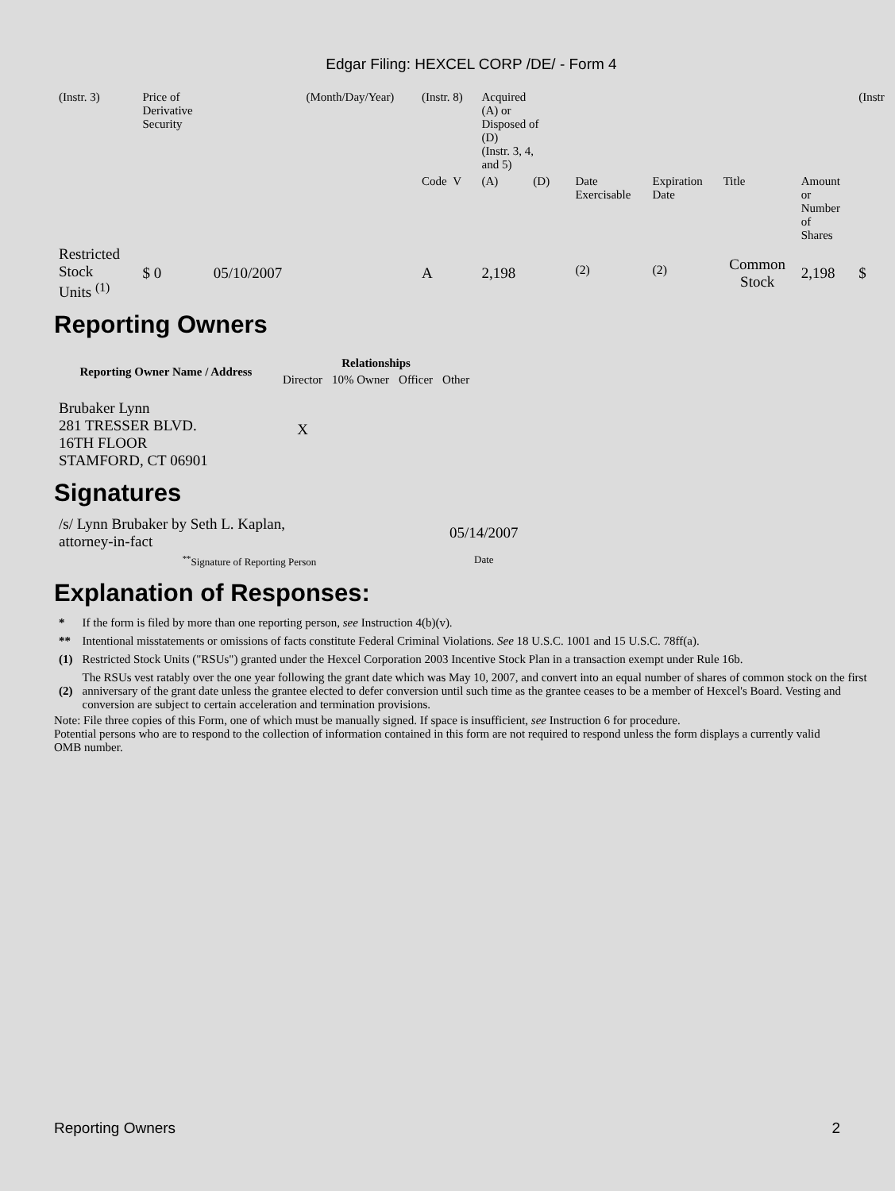Edgar Filing: HEXCEL CORP /DE/ - Form 4
| (Instr. 3) | Price of Derivative Security | | (Month/Day/Year) | (Instr. 8) | Acquired (A) or Disposed of (D) (Instr. 3, 4, and 5) | | | | | | | (Instr |
| | | | | Code V | (A) | (D) | | Date Exercisable | Expiration Date | Title | Amount or Number of Shares | |
| Restricted Stock Units <sup>(1)</sup> | $ 0 | 05/10/2007 | | A | 2,198 | | | <sup>(2)</sup> | <sup>(2)</sup> | Common Stock | 2,198 | $ |
Reporting Owners
| Reporting Owner Name / Address | Relationships | | | |
| --- | --- | --- | --- | --- |
| | Director | 10% Owner | Officer | Other |
| Brubaker Lynn 281 TRESSER BLVD. 16TH FLOOR STAMFORD, CT 06901 | X | | | |
Signatures
| /s/ Lynn Brubaker by Seth L. Kaplan, attorney-in-fact | 05/14/2007 |
| <sup>**</sup> Signature of Reporting Person | Date |
Explanation of Responses:
| * | If the form is filed by more than one reporting person, see Instruction 4(b)(v). |
| ** | Intentional misstatements or omissions of facts constitute Federal Criminal Violations. See 18 U.S.C. 1001 and 15 U.S.C. 78ff(a). |
| (1) | Restricted Stock Units ("RSUs") granted under the Hexcel Corporation 2003 Incentive Stock Plan in a transaction exempt under Rule 16b. |
| (2) | The RSUs vest ratably over the one year following the grant date which was May 10, 2007, and convert into an equal number of shares of common stock on the first anniversary of the grant date unless the grantee elected to defer conversion until such time as the grantee ceases to be a member of Hexcel's Board. Vesting and conversion are subject to certain acceleration and termination provisions. |
Note: File three copies of this Form, one of which must be manually signed. If space is insufficient, see Instruction 6 for procedure.
Potential persons who are to respond to the collection of information contained in this form are not required to respond unless the form displays a currently valid OMB number.
Reporting Owners 2